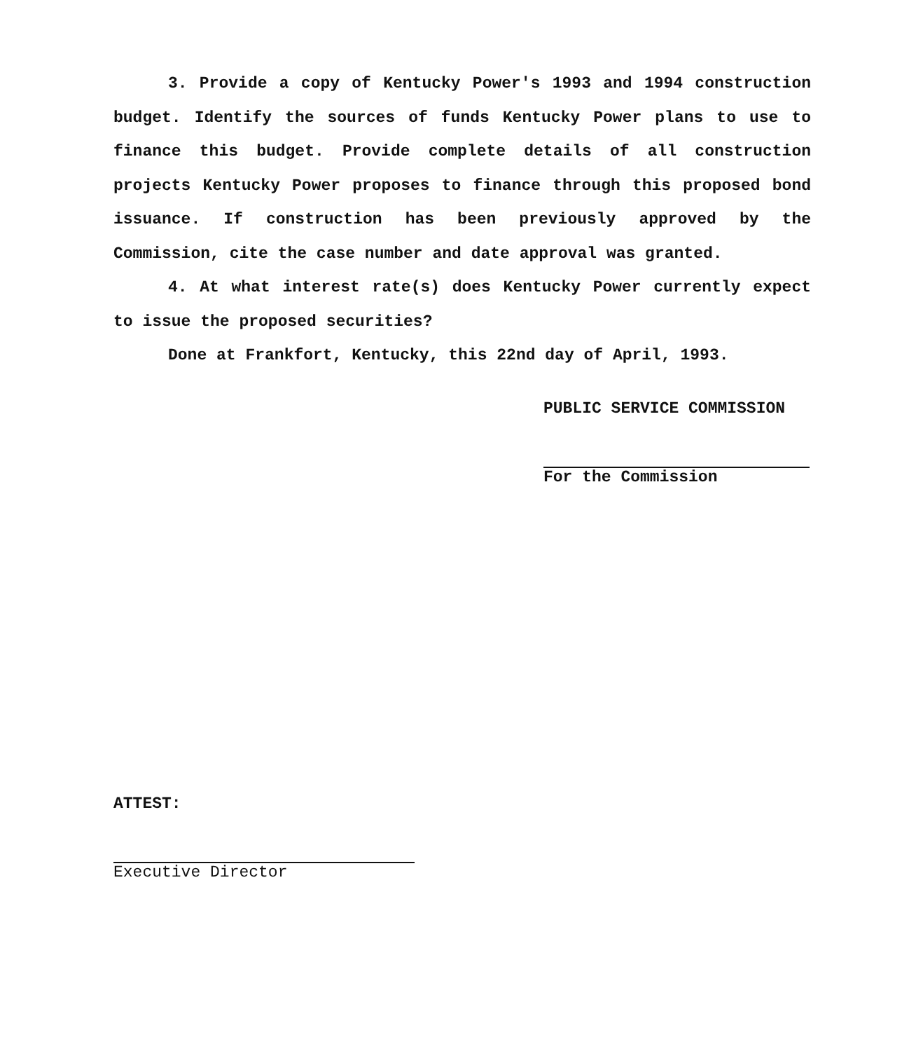3. Provide a copy of Kentucky Power's 1993 and 1994 construction budget. Identify the sources of funds Kentucky Power plans to use to finance this budget. Provide complete details of all construction projects Kentucky Power proposes to finance through this proposed bond issuance. If construction has been previously approved by the Commission, cite the case number and date approval was granted.
4. At what interest rate(s) does Kentucky Power currently expect to issue the proposed securities?
Done at Frankfort, Kentucky, this 22nd day of April, 1993.
PUBLIC SERVICE COMMISSION
For the Commission
ATTEST:
Executive Director